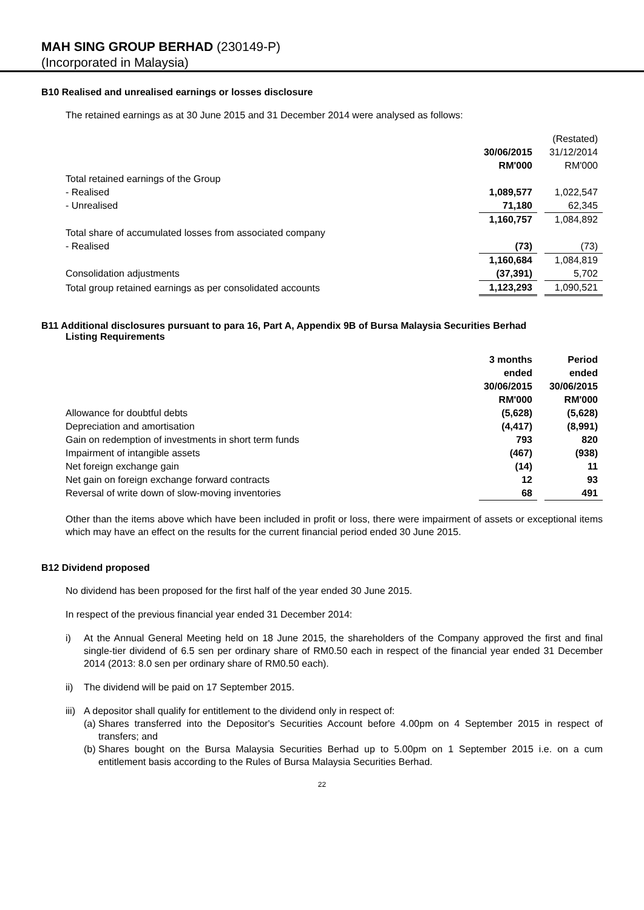MAH SING GROUP BERHAD (230149-P)
(Incorporated in Malaysia)
B10 Realised and unrealised earnings or losses disclosure
The retained earnings as at 30 June 2015 and 31 December 2014 were analysed as follows:
| | | | (Restated) |
| | 30/06/2015 | | 31/12/2014 |
| | RM'000 | | RM'000 |
| Total retained earnings of the Group | | | |
| - Realised | 1,089,577 | | 1,022,547 |
| - Unrealised | 71,180 | | 62,345 |
| | 1,160,757 | | 1,084,892 |
| Total share of accumulated losses from associated company | | | |
| - Realised | (73) | | (73) |
| | 1,160,684 | | 1,084,819 |
| Consolidation adjustments | (37,391) | | 5,702 |
| Total group retained earnings as per consolidated accounts | 1,123,293 | | 1,090,521 |
B11 Additional disclosures pursuant to para 16, Part A, Appendix 9B of Bursa Malaysia Securities Berhad
Listing Requirements
| | 3 months | | Period |
| | ended | | ended |
| | 30/06/2015 | | 30/06/2015 |
| | RM'000 | | RM'000 |
| Allowance for doubtful debts | (5,628) | | (5,628) |
| Depreciation and amortisation | (4,417) | | (8,991) |
| Gain on redemption of investments in short term funds | 793 | | 820 |
| Impairment of intangible assets | (467) | | (938) |
| Net foreign exchange gain | (14) | | 11 |
| Net gain on foreign exchange forward contracts | 12 | | 93 |
| Reversal of write down of slow-moving inventories | 68 | | 491 |
Other than the items above which have been included in profit or loss, there were impairment of assets or exceptional items which may have an effect on the results for the current financial period ended 30 June 2015.
B12 Dividend proposed
No dividend has been proposed for the first half of the year ended 30 June 2015.
In respect of the previous financial year ended 31 December 2014:
i) At the Annual General Meeting held on 18 June 2015, the shareholders of the Company approved the first and final single-tier dividend of 6.5 sen per ordinary share of RM0.50 each in respect of the financial year ended 31 December 2014 (2013: 8.0 sen per ordinary share of RM0.50 each).
ii) The dividend will be paid on 17 September 2015.
iii) A depositor shall qualify for entitlement to the dividend only in respect of:
(a) Shares transferred into the Depositor's Securities Account before 4.00pm on 4 September 2015 in respect of transfers; and
(b) Shares bought on the Bursa Malaysia Securities Berhad up to 5.00pm on 1 September 2015 i.e. on a cum entitlement basis according to the Rules of Bursa Malaysia Securities Berhad.
22